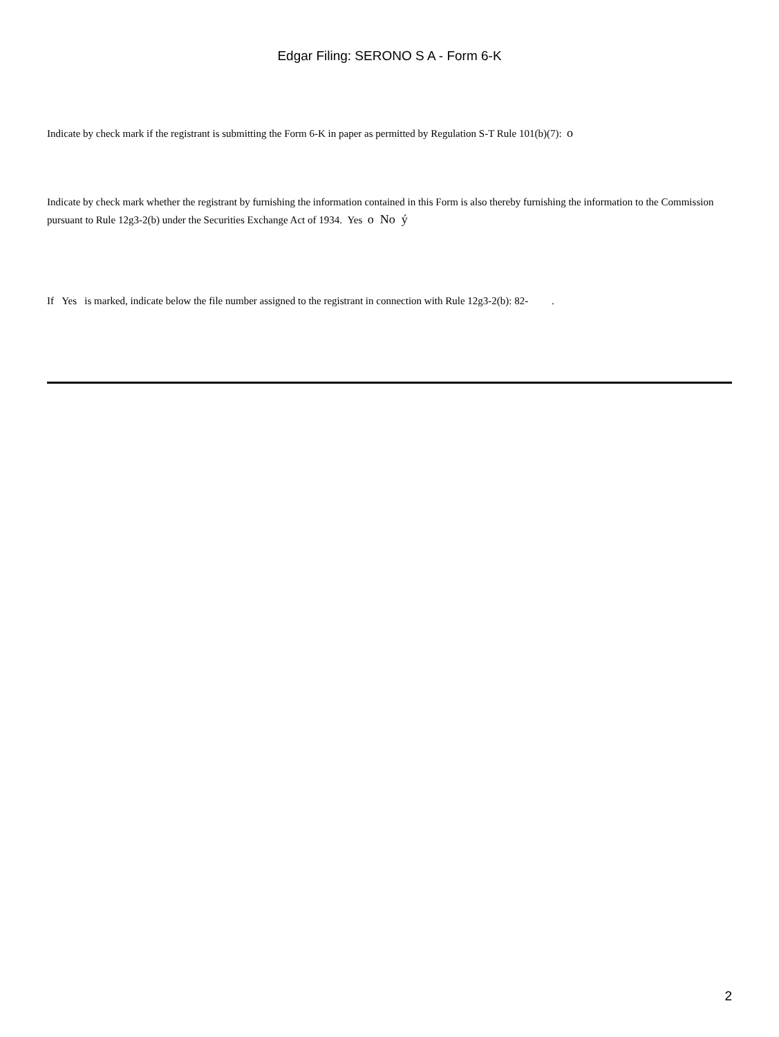Edgar Filing: SERONO S A - Form 6-K
Indicate by check mark if the registrant is submitting the Form 6-K in paper as permitted by Regulation S-T Rule 101(b)(7): o
Indicate by check mark whether the registrant by furnishing the information contained in this Form is also thereby furnishing the information to the Commission pursuant to Rule 12g3-2(b) under the Securities Exchange Act of 1934. Yes o No ý
If Yes is marked, indicate below the file number assigned to the registrant in connection with Rule 12g3-2(b): 82- .
2